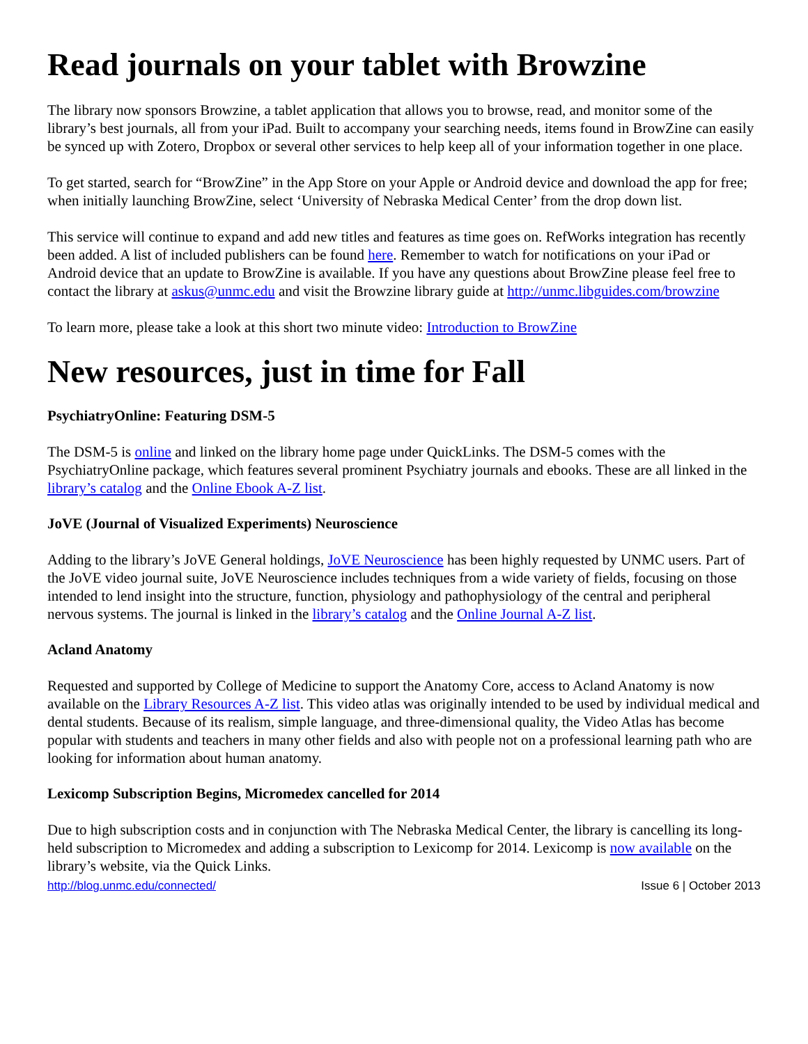Read journals on your tablet with Browzine
The library now sponsors Browzine, a tablet application that allows you to browse, read, and monitor some of the library’s best journals, all from your iPad. Built to accompany your searching needs, items found in BrowZine can easily be synced up with Zotero, Dropbox or several other services to help keep all of your information together in one place.
To get started, search for “BrowZine” in the App Store on your Apple or Android device and download the app for free; when initially launching BrowZine, select ‘University of Nebraska Medical Center’ from the drop down list.
This service will continue to expand and add new titles and features as time goes on. RefWorks integration has recently been added. A list of included publishers can be found here. Remember to watch for notifications on your iPad or Android device that an update to BrowZine is available. If you have any questions about BrowZine please feel free to contact the library at askus@unmc.edu and visit the Browzine library guide at http://unmc.libguides.com/browzine
To learn more, please take a look at this short two minute video: Introduction to BrowZine
New resources, just in time for Fall
PsychiatryOnline: Featuring DSM-5
The DSM-5 is online and linked on the library home page under QuickLinks. The DSM-5 comes with the PsychiatryOnline package, which features several prominent Psychiatry journals and ebooks. These are all linked in the library’s catalog and the Online Ebook A-Z list.
JoVE (Journal of Visualized Experiments) Neuroscience
Adding to the library’s JoVE General holdings, JoVE Neuroscience has been highly requested by UNMC users. Part of the JoVE video journal suite, JoVE Neuroscience includes techniques from a wide variety of fields, focusing on those intended to lend insight into the structure, function, physiology and pathophysiology of the central and peripheral nervous systems. The journal is linked in the library’s catalog and the Online Journal A-Z list.
Acland Anatomy
Requested and supported by College of Medicine to support the Anatomy Core, access to Acland Anatomy is now available on the Library Resources A-Z list. This video atlas was originally intended to be used by individual medical and dental students. Because of its realism, simple language, and three-dimensional quality, the Video Atlas has become popular with students and teachers in many other fields and also with people not on a professional learning path who are looking for information about human anatomy.
Lexicomp Subscription Begins, Micromedex cancelled for 2014
Due to high subscription costs and in conjunction with The Nebraska Medical Center, the library is cancelling its long-held subscription to Micromedex and adding a subscription to Lexicomp for 2014. Lexicomp is now available on the library’s website, via the Quick Links.
http://blog.unmc.edu/connected/ Issue 6 | October 2013